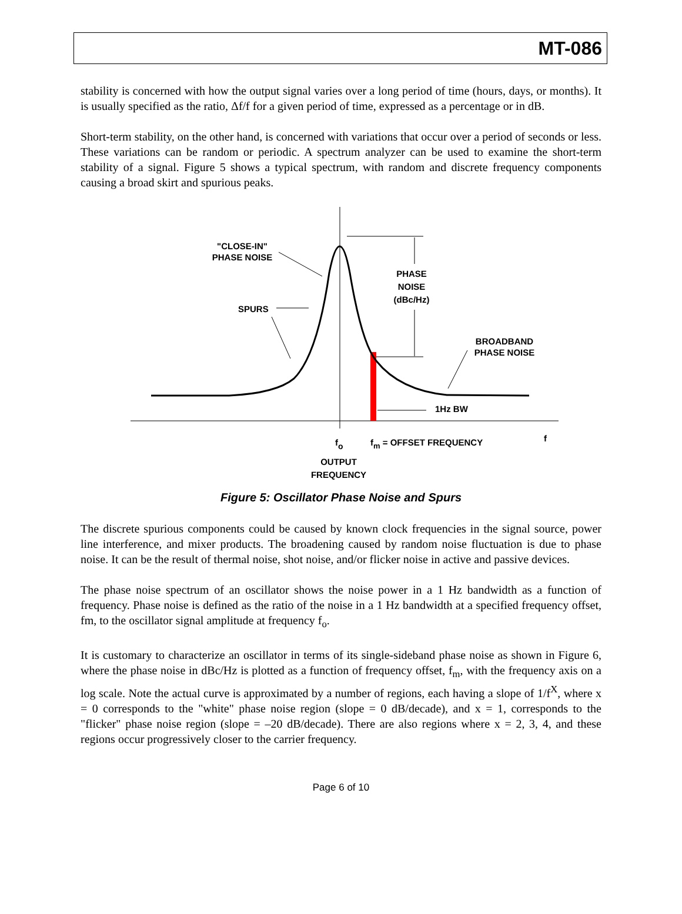MT-086
stability is concerned with how the output signal varies over a long period of time (hours, days, or months). It is usually specified as the ratio, Δf/f for a given period of time, expressed as a percentage or in dB.
Short-term stability, on the other hand, is concerned with variations that occur over a period of seconds or less. These variations can be random or periodic. A spectrum analyzer can be used to examine the short-term stability of a signal. Figure 5 shows a typical spectrum, with random and discrete frequency components causing a broad skirt and spurious peaks.
"CLOSE-IN"
PHASE NOISE
SPURS
PHASE
NOISE
(dBc/Hz)
BROADBAND
PHASE NOISE
1Hz BW
fo
fm = OFFSET FREQUENCY
f
OUTPUT
FREQUENCY
Figure 5: Oscillator Phase Noise and Spurs
The discrete spurious components could be caused by known clock frequencies in the signal source, power line interference, and mixer products. The broadening caused by random noise fluctuation is due to phase noise. It can be the result of thermal noise, shot noise, and/or flicker noise in active and passive devices.
The phase noise spectrum of an oscillator shows the noise power in a 1 Hz bandwidth as a function of frequency. Phase noise is defined as the ratio of the noise in a 1 Hz bandwidth at a specified frequency offset, fm, to the oscillator signal amplitude at frequency f<sub>o</sub>.
It is customary to characterize an oscillator in terms of its single-sideband phase noise as shown in Figure 6, where the phase noise in dBc/Hz is plotted as a function of frequency offset, f<sub>m</sub>, with the frequency axis on a log scale. Note the actual curve is approximated by a number of regions, each having a slope of 1/f<sup>X</sup>, where x = 0 corresponds to the "white" phase noise region (slope = 0 dB/decade), and x = 1, corresponds to the "flicker" phase noise region (slope = –20 dB/decade). There are also regions where x = 2, 3, 4, and these regions occur progressively closer to the carrier frequency.
Page 6 of 10